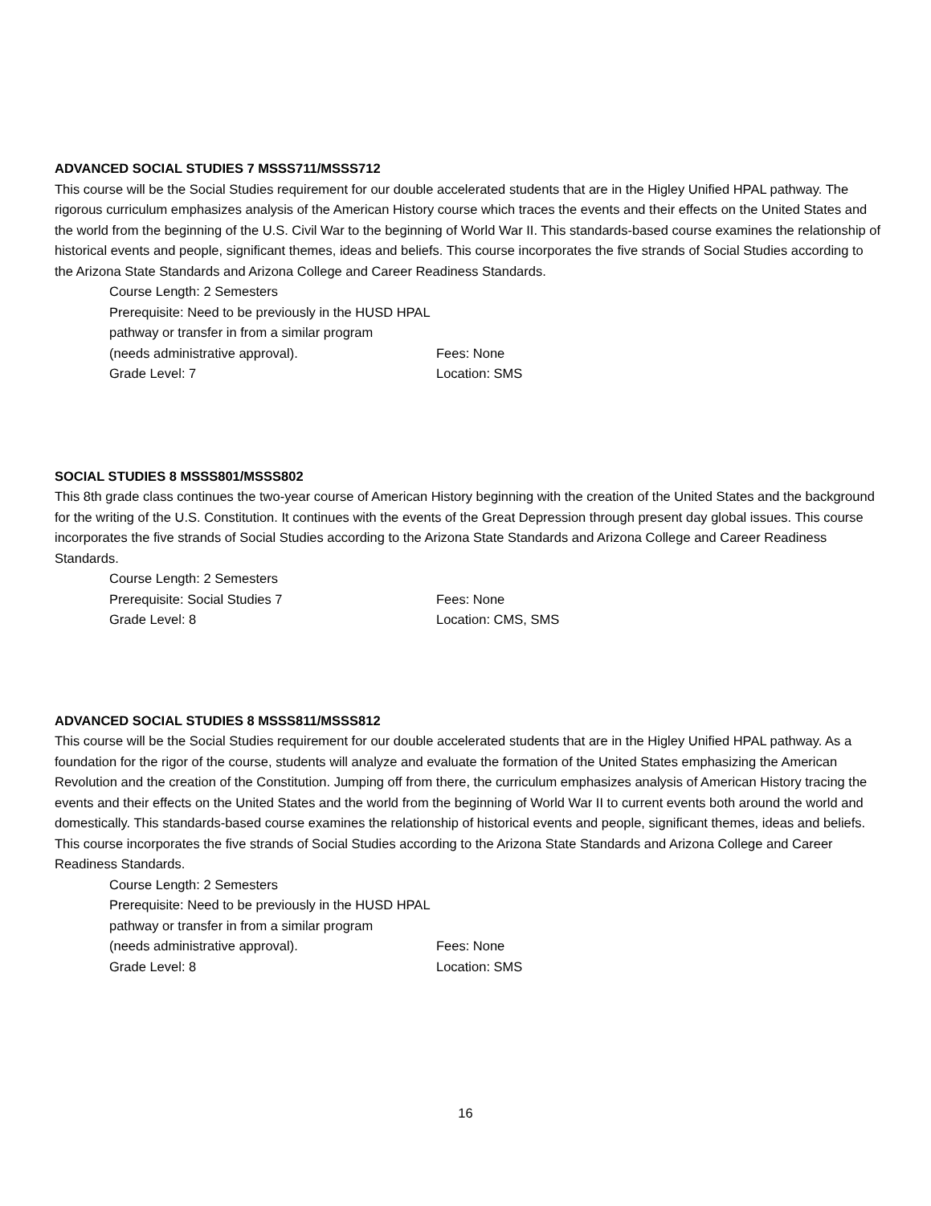ADVANCED SOCIAL STUDIES 7 MSSS711/MSSS712
This course will be the Social Studies requirement for our double accelerated students that are in the Higley Unified HPAL pathway. The rigorous curriculum emphasizes analysis of the American History course which traces the events and their effects on the United States and the world from the beginning of the U.S. Civil War to the beginning of World War II. This standards-based course examines the relationship of historical events and people, significant themes, ideas and beliefs. This course incorporates the five strands of Social Studies according to the Arizona State Standards and Arizona College and Career Readiness Standards.
Course Length: 2 Semesters
Prerequisite: Need to be previously in the HUSD HPAL
pathway or transfer in from a similar program
(needs administrative approval). Fees: None
Grade Level: 7 Location: SMS
SOCIAL STUDIES 8 MSSS801/MSSS802
This 8th grade class continues the two-year course of American History beginning with the creation of the United States and the background for the writing of the U.S. Constitution. It continues with the events of the Great Depression through present day global issues. This course incorporates the five strands of Social Studies according to the Arizona State Standards and Arizona College and Career Readiness Standards.
Course Length: 2 Semesters
Prerequisite: Social Studies 7 Fees: None
Grade Level: 8 Location: CMS, SMS
ADVANCED SOCIAL STUDIES 8 MSSS811/MSSS812
This course will be the Social Studies requirement for our double accelerated students that are in the Higley Unified HPAL pathway. As a foundation for the rigor of the course, students will analyze and evaluate the formation of the United States emphasizing the American Revolution and the creation of the Constitution. Jumping off from there, the curriculum emphasizes analysis of American History tracing the events and their effects on the United States and the world from the beginning of World War II to current events both around the world and domestically. This standards-based course examines the relationship of historical events and people, significant themes, ideas and beliefs. This course incorporates the five strands of Social Studies according to the Arizona State Standards and Arizona College and Career Readiness Standards.
Course Length: 2 Semesters
Prerequisite: Need to be previously in the HUSD HPAL
pathway or transfer in from a similar program
(needs administrative approval). Fees: None
Grade Level: 8 Location: SMS
16